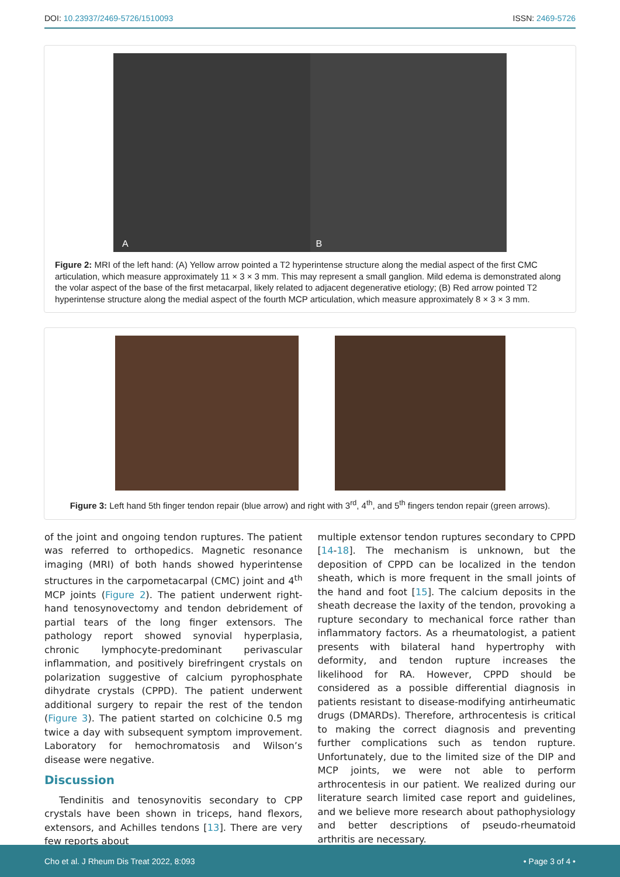DOI: 10.23937/2469-5726/1510093 ISSN: 2469-5726
A
B
Figure 2: MRI of the left hand: (A) Yellow arrow pointed a T2 hyperintense structure along the medial aspect of the first CMC articulation, which measure approximately 11 × 3 × 3 mm. This may represent a small ganglion. Mild edema is demonstrated along the volar aspect of the base of the first metacarpal, likely related to adjacent degenerative etiology; (B) Red arrow pointed T2 hyperintense structure along the medial aspect of the fourth MCP articulation, which measure approximately 8 × 3 × 3 mm.
Figure 3: Left hand 5th finger tendon repair (blue arrow) and right with 3<sup>rd</sup>, 4<sup>th</sup>, and 5<sup>th</sup> fingers tendon repair (green arrows).
of the joint and ongoing tendon ruptures. The patient was referred to orthopedics. Magnetic resonance imaging (MRI) of both hands showed hyperintense structures in the carpometacarpal (CMC) joint and 4<sup>th</sup> MCP joints (Figure 2). The patient underwent right-hand tenosynovectomy and tendon debridement of partial tears of the long finger extensors. The pathology report showed synovial hyperplasia, chronic lymphocyte-predominant perivascular inflammation, and positively birefringent crystals on polarization suggestive of calcium pyrophosphate dihydrate crystals (CPPD). The patient underwent additional surgery to repair the rest of the tendon (Figure 3). The patient started on colchicine 0.5 mg twice a day with subsequent symptom improvement. Laboratory for hemochromatosis and Wilson’s disease were negative.
Discussion
Tendinitis and tenosynovitis secondary to CPP crystals have been shown in triceps, hand flexors, extensors, and Achilles tendons [13]. There are very few reports about
multiple extensor tendon ruptures secondary to CPPD [14-18]. The mechanism is unknown, but the deposition of CPPD can be localized in the tendon sheath, which is more frequent in the small joints of the hand and foot [15]. The calcium deposits in the sheath decrease the laxity of the tendon, provoking a rupture secondary to mechanical force rather than inflammatory factors. As a rheumatologist, a patient presents with bilateral hand hypertrophy with deformity, and tendon rupture increases the likelihood for RA. However, CPPD should be considered as a possible differential diagnosis in patients resistant to disease-modifying antirheumatic drugs (DMARDs). Therefore, arthrocentesis is critical to making the correct diagnosis and preventing further complications such as tendon rupture. Unfortunately, due to the limited size of the DIP and MCP joints, we were not able to perform arthrocentesis in our patient. We realized during our literature search limited case report and guidelines, and we believe more research about pathophysiology and better descriptions of pseudo-rheumatoid arthritis are necessary.
Cho et al. J Rheum Dis Treat 2022, 8:093 • Page 3 of 4 •